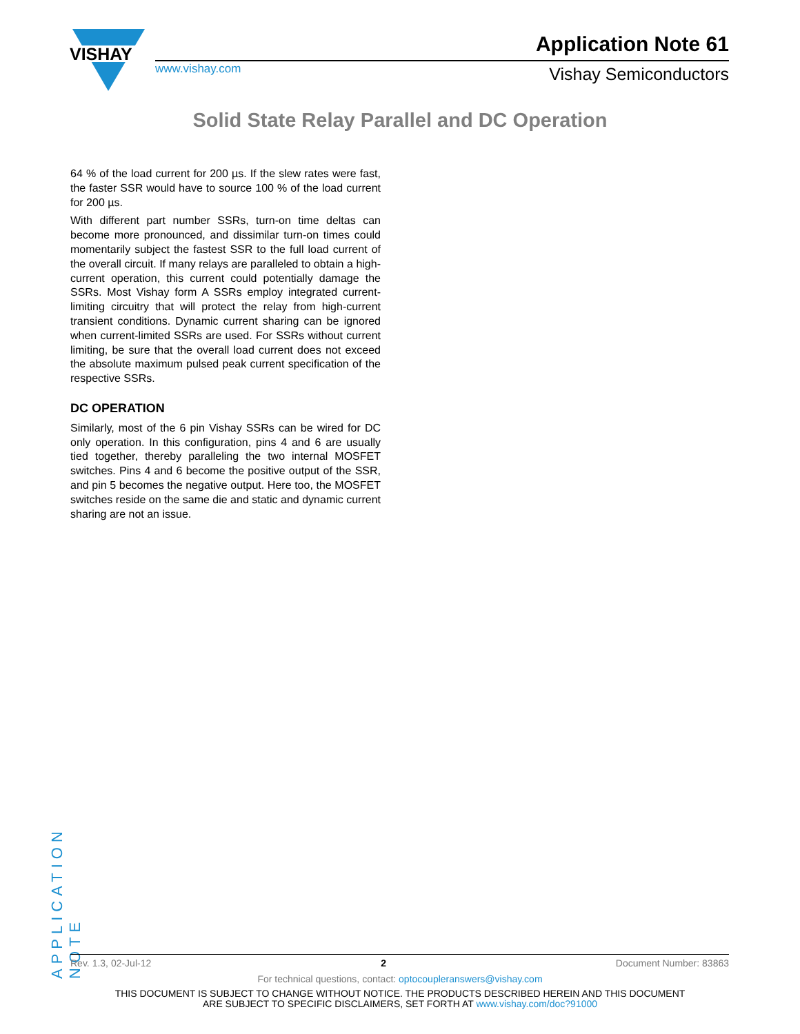VISHAY
www.vishay.com
Application Note 61
Vishay Semiconductors
Solid State Relay Parallel and DC Operation
64 % of the load current for 200 µs. If the slew rates were fast, the faster SSR would have to source 100 % of the load current for 200 µs.
With different part number SSRs, turn-on time deltas can become more pronounced, and dissimilar turn-on times could momentarily subject the fastest SSR to the full load current of the overall circuit. If many relays are paralleled to obtain a high-current operation, this current could potentially damage the SSRs. Most Vishay form A SSRs employ integrated current-limiting circuitry that will protect the relay from high-current transient conditions. Dynamic current sharing can be ignored when current-limited SSRs are used. For SSRs without current limiting, be sure that the overall load current does not exceed the absolute maximum pulsed peak current specification of the respective SSRs.
DC OPERATION
Similarly, most of the 6 pin Vishay SSRs can be wired for DC only operation. In this configuration, pins 4 and 6 are usually tied together, thereby paralleling the two internal MOSFET switches. Pins 4 and 6 become the positive output of the SSR, and pin 5 becomes the negative output. Here too, the MOSFET switches reside on the same die and static and dynamic current sharing are not an issue.
APPLICATION NOTE
Rev. 1.3, 02-Jul-12 2 Document Number: 83863
For technical questions, contact: optocoupleranswers@vishay.com
THIS DOCUMENT IS SUBJECT TO CHANGE WITHOUT NOTICE. THE PRODUCTS DESCRIBED HEREIN AND THIS DOCUMENT
ARE SUBJECT TO SPECIFIC DISCLAIMERS, SET FORTH AT www.vishay.com/doc?91000